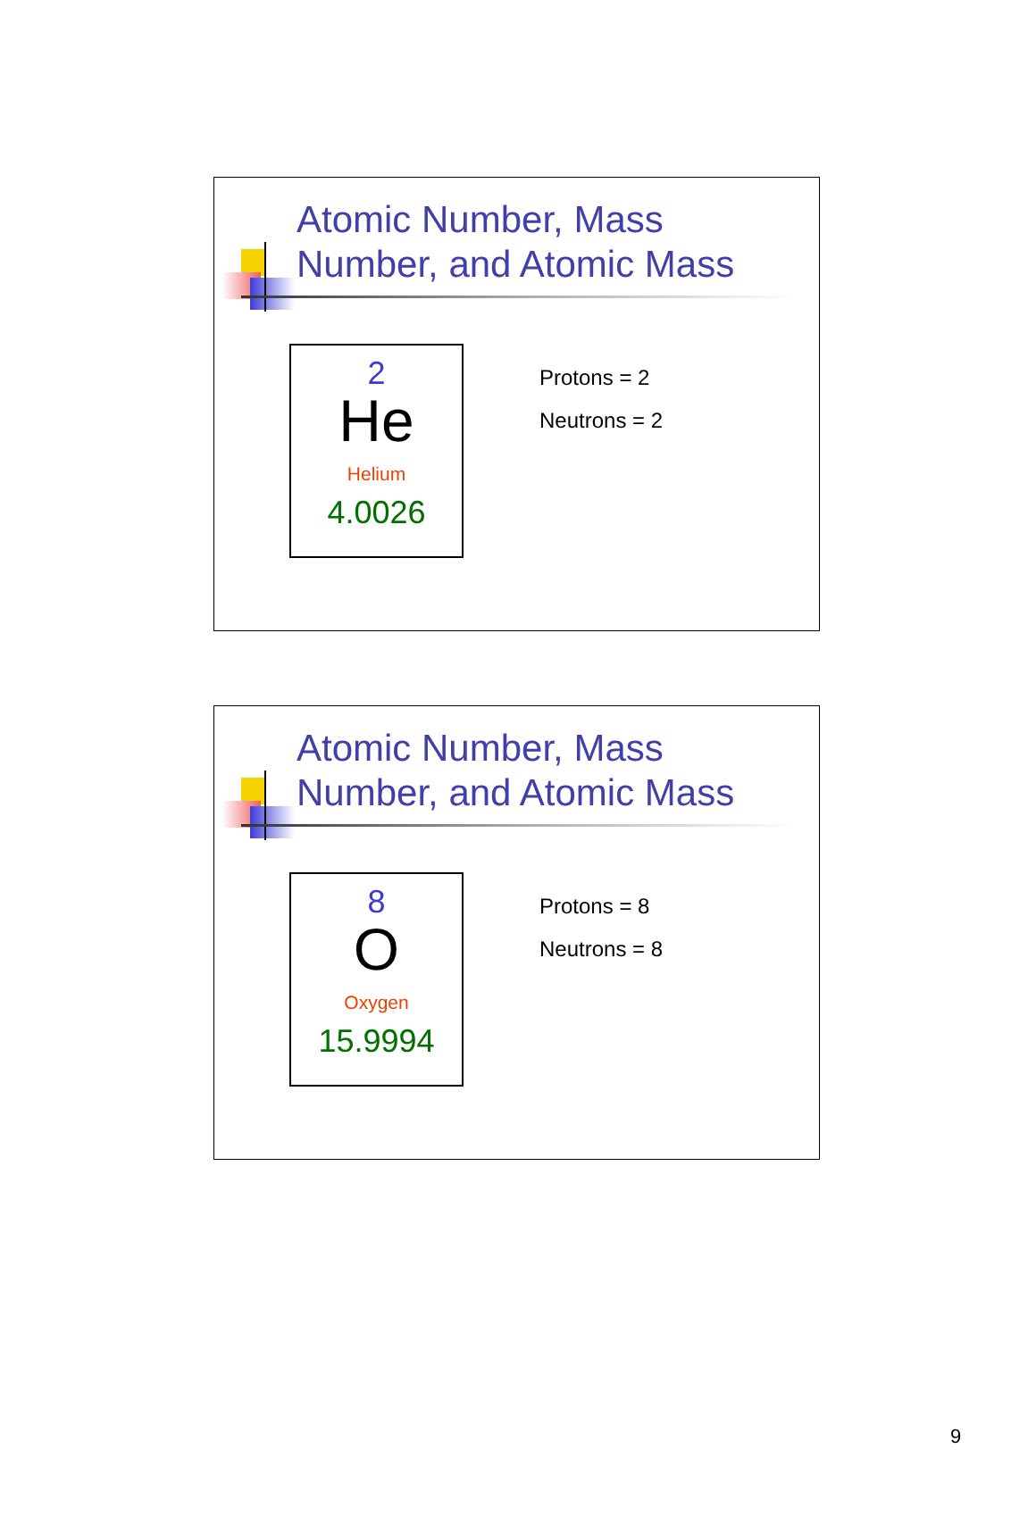Atomic Number, Mass
Number, and Atomic Mass
2
He
Helium
4.0026
Protons = 2
Neutrons = 2
Atomic Number, Mass
Number, and Atomic Mass
8
O
Oxygen
15.9994
Protons = 8
Neutrons = 8
9